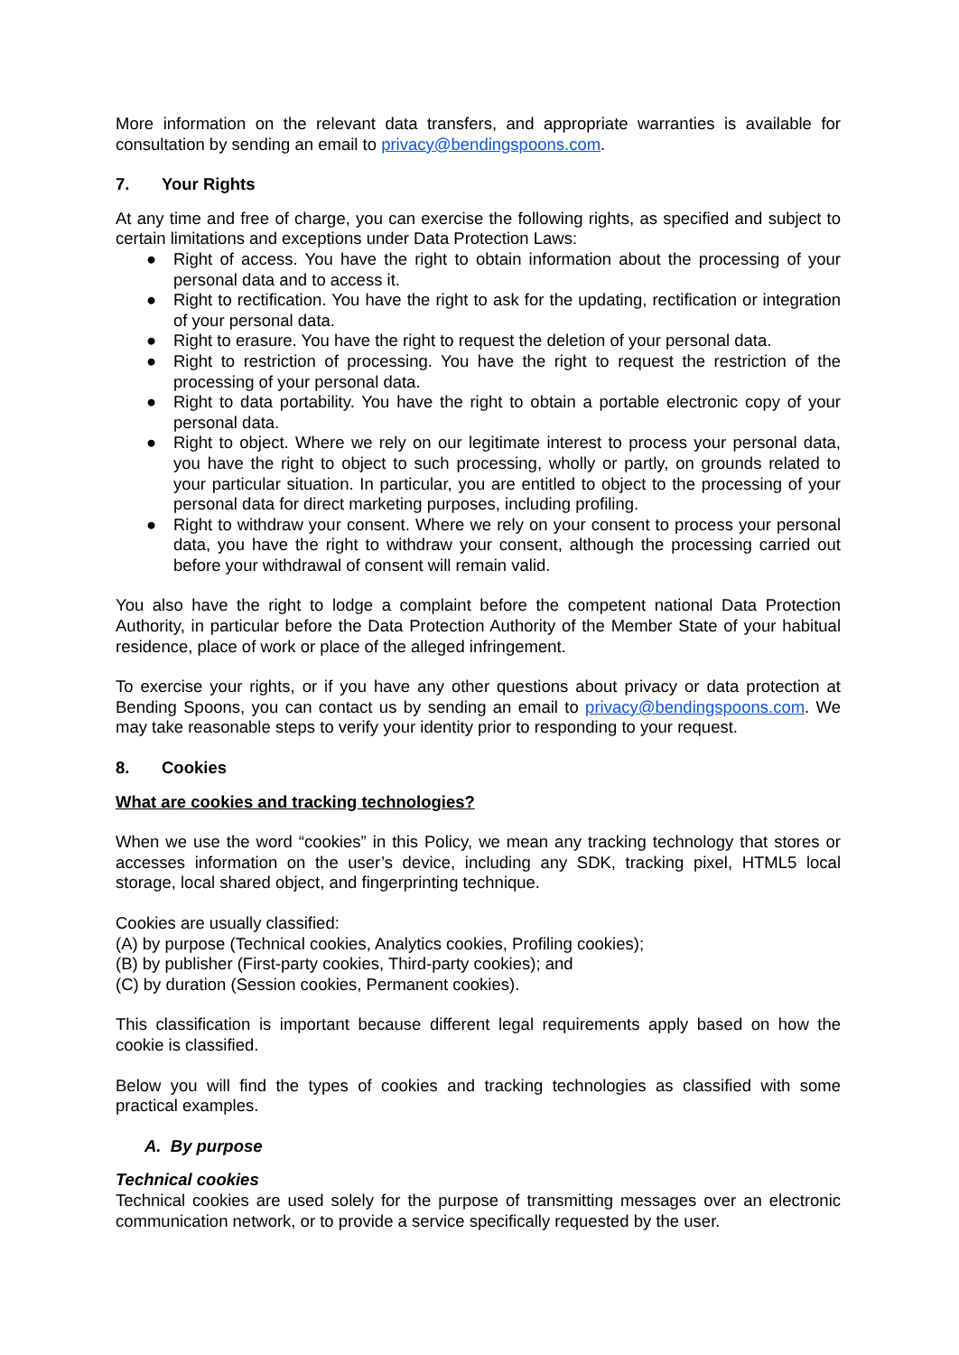More information on the relevant data transfers, and appropriate warranties is available for consultation by sending an email to privacy@bendingspoons.com.
7. Your Rights
At any time and free of charge, you can exercise the following rights, as specified and subject to certain limitations and exceptions under Data Protection Laws:
● Right of access. You have the right to obtain information about the processing of your personal data and to access it.
● Right to rectification. You have the right to ask for the updating, rectification or integration of your personal data.
● Right to erasure. You have the right to request the deletion of your personal data.
● Right to restriction of processing. You have the right to request the restriction of the processing of your personal data.
● Right to data portability. You have the right to obtain a portable electronic copy of your personal data.
● Right to object. Where we rely on our legitimate interest to process your personal data, you have the right to object to such processing, wholly or partly, on grounds related to your particular situation. In particular, you are entitled to object to the processing of your personal data for direct marketing purposes, including profiling.
● Right to withdraw your consent. Where we rely on your consent to process your personal data, you have the right to withdraw your consent, although the processing carried out before your withdrawal of consent will remain valid.
You also have the right to lodge a complaint before the competent national Data Protection Authority, in particular before the Data Protection Authority of the Member State of your habitual residence, place of work or place of the alleged infringement.
To exercise your rights, or if you have any other questions about privacy or data protection at Bending Spoons, you can contact us by sending an email to privacy@bendingspoons.com. We may take reasonable steps to verify your identity prior to responding to your request.
8. Cookies
What are cookies and tracking technologies?
When we use the word “cookies” in this Policy, we mean any tracking technology that stores or accesses information on the user’s device, including any SDK, tracking pixel, HTML5 local storage, local shared object, and fingerprinting technique.
Cookies are usually classified:
(A) by purpose (Technical cookies, Analytics cookies, Profiling cookies);
(B) by publisher (First-party cookies, Third-party cookies); and
(C) by duration (Session cookies, Permanent cookies).
This classification is important because different legal requirements apply based on how the cookie is classified.
Below you will find the types of cookies and tracking technologies as classified with some practical examples.
A. By purpose
Technical cookies
Technical cookies are used solely for the purpose of transmitting messages over an electronic communication network, or to provide a service specifically requested by the user.